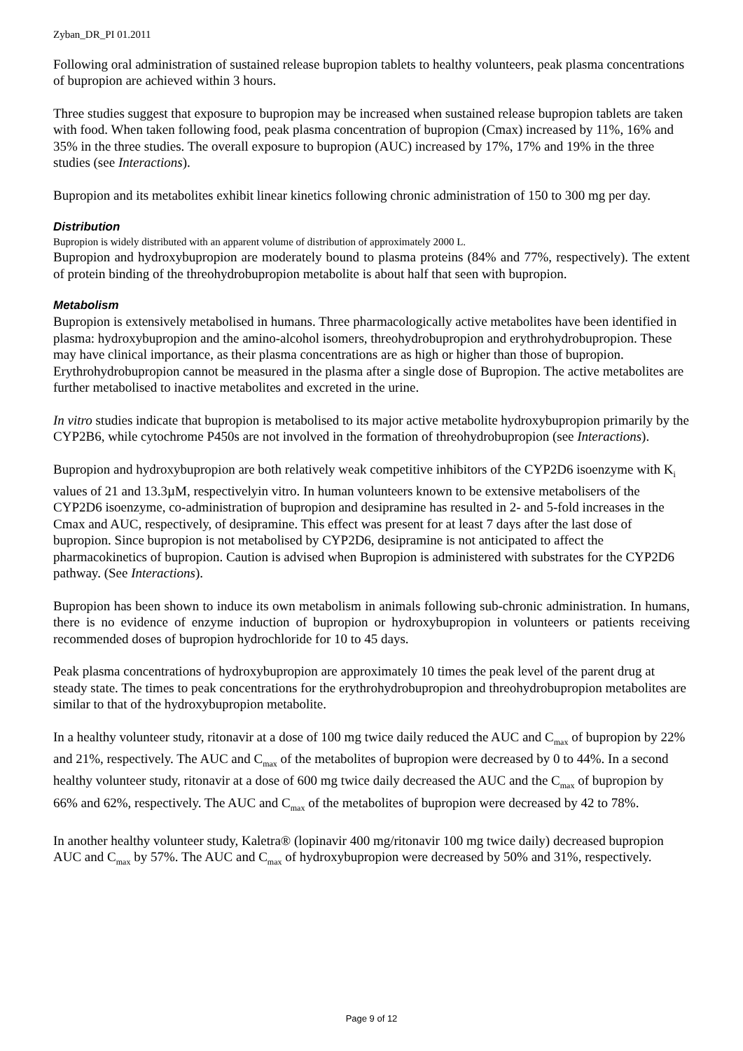Zyban_DR_PI 01.2011
Following oral administration of sustained release bupropion tablets to healthy volunteers, peak plasma concentrations of bupropion are achieved within 3 hours.
Three studies suggest that exposure to bupropion may be increased when sustained release bupropion tablets are taken with food. When taken following food, peak plasma concentration of bupropion (Cmax) increased by 11%, 16% and 35% in the three studies. The overall exposure to bupropion (AUC) increased by 17%, 17% and 19% in the three studies (see Interactions).
Bupropion and its metabolites exhibit linear kinetics following chronic administration of 150 to 300 mg per day.
Distribution
Bupropion is widely distributed with an apparent volume of distribution of approximately 2000 L.
Bupropion and hydroxybupropion are moderately bound to plasma proteins (84% and 77%, respectively). The extent of protein binding of the threohydrobupropion metabolite is about half that seen with bupropion.
Metabolism
Bupropion is extensively metabolised in humans. Three pharmacologically active metabolites have been identified in plasma: hydroxybupropion and the amino-alcohol isomers, threohydrobupropion and erythrohydrobupropion. These may have clinical importance, as their plasma concentrations are as high or higher than those of bupropion.
Erythrohydrobupropion cannot be measured in the plasma after a single dose of Bupropion. The active metabolites are further metabolised to inactive metabolites and excreted in the urine.
In vitro studies indicate that bupropion is metabolised to its major active metabolite hydroxybupropion primarily by the CYP2B6, while cytochrome P450s are not involved in the formation of threohydrobupropion (see Interactions).
Bupropion and hydroxybupropion are both relatively weak competitive inhibitors of the CYP2D6 isoenzyme with K<sub>i</sub> values of 21 and 13.3µM, respectivelyin vitro. In human volunteers known to be extensive metabolisers of the CYP2D6 isoenzyme, co-administration of bupropion and desipramine has resulted in 2- and 5-fold increases in the Cmax and AUC, respectively, of desipramine. This effect was present for at least 7 days after the last dose of bupropion. Since bupropion is not metabolised by CYP2D6, desipramine is not anticipated to affect the pharmacokinetics of bupropion. Caution is advised when Bupropion is administered with substrates for the CYP2D6 pathway. (See Interactions).
Bupropion has been shown to induce its own metabolism in animals following sub-chronic administration. In humans, there is no evidence of enzyme induction of bupropion or hydroxybupropion in volunteers or patients receiving recommended doses of bupropion hydrochloride for 10 to 45 days.
Peak plasma concentrations of hydroxybupropion are approximately 10 times the peak level of the parent drug at steady state. The times to peak concentrations for the erythrohydrobupropion and threohydrobupropion metabolites are similar to that of the hydroxybupropion metabolite.
In a healthy volunteer study, ritonavir at a dose of 100 mg twice daily reduced the AUC and C<sub>max</sub> of bupropion by 22% and 21%, respectively. The AUC and C<sub>max</sub> of the metabolites of bupropion were decreased by 0 to 44%. In a second healthy volunteer study, ritonavir at a dose of 600 mg twice daily decreased the AUC and the C<sub>max</sub> of bupropion by 66% and 62%, respectively. The AUC and C<sub>max</sub> of the metabolites of bupropion were decreased by 42 to 78%.
In another healthy volunteer study, Kaletra® (lopinavir 400 mg/ritonavir 100 mg twice daily) decreased bupropion AUC and C<sub>max</sub> by 57%. The AUC and C<sub>max</sub> of hydroxybupropion were decreased by 50% and 31%, respectively.
Page 9 of 12